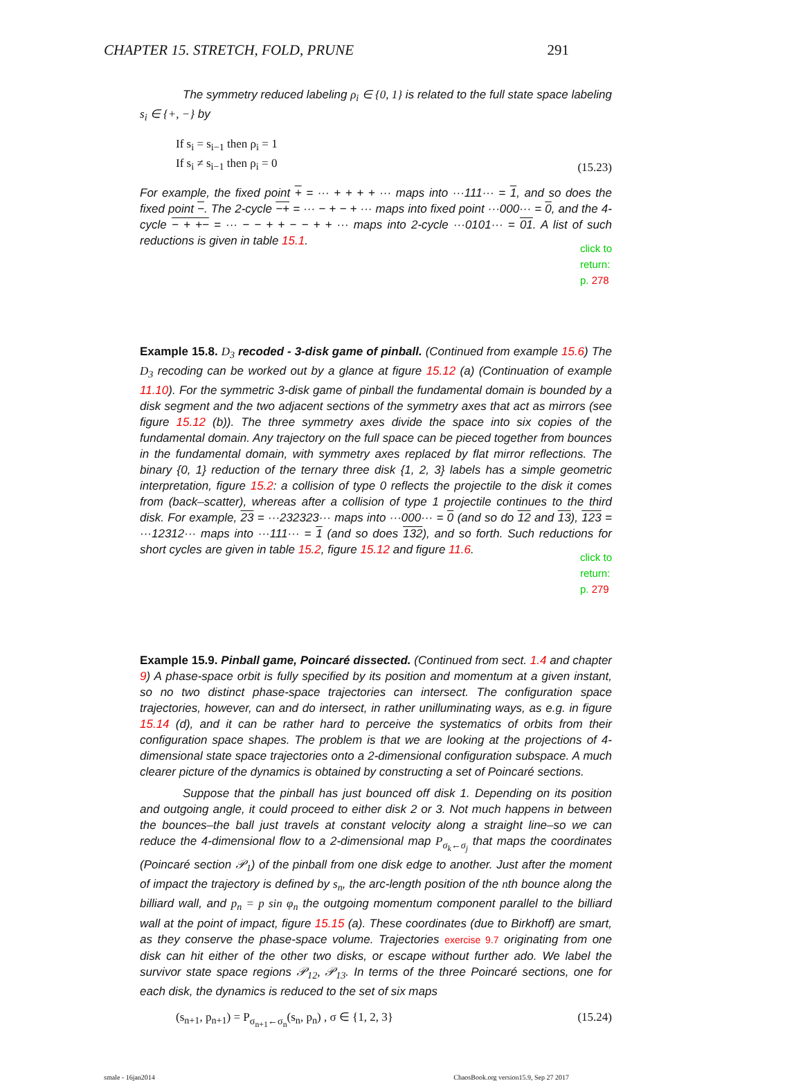CHAPTER 15. STRETCH, FOLD, PRUNE 291
The symmetry reduced labeling ρ<sub>i</sub> ∈ {0, 1} is related to the full state space labeling s<sub>i</sub> ∈ {+, −} by
If s<sub>i</sub> = s<sub>i−1</sub> then ρ<sub>i</sub> = 1
If s<sub>i</sub> ≠ s<sub>i−1</sub> then ρ<sub>i</sub> = 0 (15.23)
For example, the fixed point + = ··· + + + + ··· maps into ···111··· = 1, and so does the fixed point −. The 2-cycle −+ = ··· − + − + ··· maps into fixed point ···000··· = 0, and the 4-cycle − + +− = ··· − − + + − − + + ··· maps into 2-cycle ···0101··· = 01. A list of such reductions is given in table 15.1.
click to return: p. 278
Example 15.8. D<sub>3</sub> recoded - 3-disk game of pinball. (Continued from example 15.6) The D<sub>3</sub> recoding can be worked out by a glance at figure 15.12 (a) (Continuation of example 11.10). For the symmetric 3-disk game of pinball the fundamental domain is bounded by a disk segment and the two adjacent sections of the symmetry axes that act as mirrors (see figure 15.12 (b)). The three symmetry axes divide the space into six copies of the fundamental domain. Any trajectory on the full space can be pieced together from bounces in the fundamental domain, with symmetry axes replaced by flat mirror reflections. The binary {0, 1} reduction of the ternary three disk {1, 2, 3} labels has a simple geometric interpretation, figure 15.2: a collision of type 0 reflects the projectile to the disk it comes from (back–scatter), whereas after a collision of type 1 projectile continues to the third disk. For example, 23 = ···232323··· maps into ···000··· = 0 (and so do 12 and 13), 123 = ···12312··· maps into ···111··· = 1 (and so does 132), and so forth. Such reductions for short cycles are given in table 15.2, figure 15.12 and figure 11.6.
click to return: p. 279
Example 15.9. Pinball game, Poincaré dissected. (Continued from sect. 1.4 and chapter 9) A phase-space orbit is fully specified by its position and momentum at a given instant, so no two distinct phase-space trajectories can intersect. The configuration space trajectories, however, can and do intersect, in rather unilluminating ways, as e.g. in figure 15.14 (d), and it can be rather hard to perceive the systematics of orbits from their configuration space shapes. The problem is that we are looking at the projections of 4-dimensional state space trajectories onto a 2-dimensional configuration subspace. A much clearer picture of the dynamics is obtained by constructing a set of Poincaré sections.
Suppose that the pinball has just bounced off disk 1. Depending on its position and outgoing angle, it could proceed to either disk 2 or 3. Not much happens in between the bounces–the ball just travels at constant velocity along a straight line–so we can reduce the 4-dimensional flow to a 2-dimensional map P<sub>σ<sub>k</sub>←σ<sub>j</sub></sub> that maps the coordinates (Poincaré section 𝒫<sub>1</sub>) of the pinball from one disk edge to another. Just after the moment of impact the trajectory is defined by s<sub>n</sub>, the arc-length position of the nth bounce along the billiard wall, and p<sub>n</sub> = p sin φ<sub>n</sub> the outgoing momentum component parallel to the billiard wall at the point of impact, figure 15.15 (a). These coordinates (due to Birkhoff) are smart, as they conserve the phase-space volume. Trajectories exercise 9.7 originating from one disk can hit either of the other two disks, or escape without further ado. We label the survivor state space regions 𝒫<sub>12</sub>, 𝒫<sub>13</sub>. In terms of the three Poincaré sections, one for each disk, the dynamics is reduced to the set of six maps
(s<sub>n+1</sub>, p<sub>n+1</sub>) = P<sub>σ<sub>n+1</sub>←σ<sub>n</sub></sub>(s<sub>n</sub>, p<sub>n</sub>) , σ ∈ {1, 2, 3} (15.24)
smale - 16jan2014 ChaosBook.org version15.9, Sep 27 2017